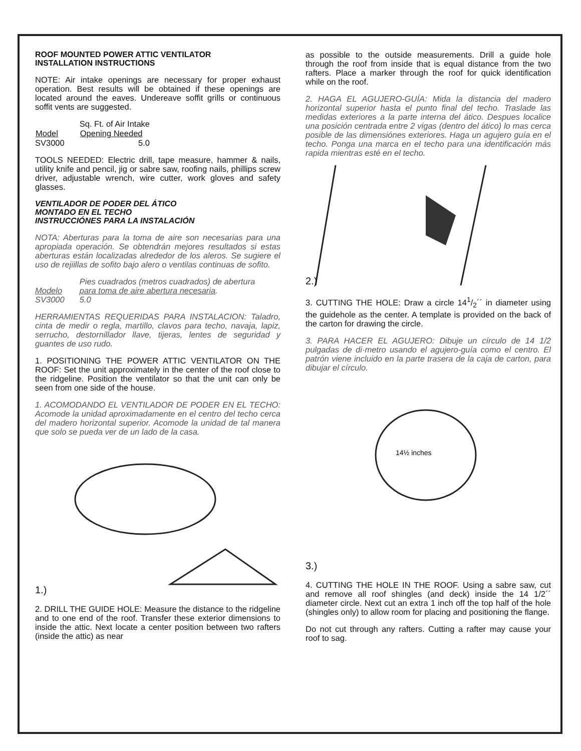ROOF MOUNTED POWER ATTIC VENTILATOR
INSTALLATION INSTRUCTIONS
NOTE: Air intake openings are necessary for proper exhaust operation. Best results will be obtained if these openings are located around the eaves. Undereave soffit grills or continuous soffit vents are suggested.
| | Sq. Ft. of Air Intake |
| Model | Opening Needed |
| SV3000 | 5.0 |
TOOLS NEEDED: Electric drill, tape measure, hammer & nails, utility knife and pencil, jig or sabre saw, roofing nails, phillips screw driver, adjustable wrench, wire cutter, work gloves and safety glasses.
VENTILADOR DE PODER DEL ÁTICO
MONTADO EN EL TECHO
INSTRUCCIÓNES PARA LA INSTALACIÓN
NOTA: Aberturas para la toma de aire son necesarias para una apropiada operación. Se obtendrán mejores resultados si estas aberturas están localizadas alrededor de los aleros. Se sugiere el uso de rejiillas de sofito bajo alero o ventilas continuas de sofito.
| | Pies cuadrados (metros cuadrados) de abertura |
| Modelo | para toma de aire abertura necesaria . |
| SV3000 | 5.0 |
HERRAMIENTAS REQUERIDAS PARA INSTALACION: Taladro, cinta de medir o regla, martillo, clavos para techo, navaja, lapiz, serrucho, destornillador llave, tijeras, lentes de seguridad y guantes de uso rudo.
1. POSITIONING THE POWER ATTIC VENTILATOR ON THE ROOF: Set the unit approximately in the center of the roof close to the ridgeline. Position the ventilator so that the unit can only be seen from one side of the house.
1. ACOMODANDO EL VENTILADOR DE PODER EN EL TECHO: Acomode la unidad aproximadamente en el centro del techo cerca del madero horizontal superior. Acomode la unidad de tal manera que solo se pueda ver de un lado de la casa.
1.)
2. DRILL THE GUIDE HOLE: Measure the distance to the ridgeline and to one end of the roof. Transfer these exterior dimensions to inside the attic. Next locate a center position between two rafters (inside the attic) as near
as possible to the outside measurements. Drill a guide hole through the roof from inside that is equal distance from the two rafters. Place a marker through the roof for quick identification while on the roof.
2. HAGA EL AGUJERO-GUÍA: Mida la distancia del madero horizontal superior hasta el punto final del techo. Traslade las medidas exteriores a la parte interna del ático. Despues localice una posición centrada entre 2 vigas (dentro del ático) lo mas cerca posible de las dimensiónes exteriores. Haga un agujero guía en el techo. Ponga una marca en el techo para una identificación más rapida mientras esté en el techo.
2.)
3. CUTTING THE HOLE: Draw a circle 141/2´´ in diameter using the guidehole as the center. A template is provided on the back of the carton for drawing the circle.
3. PARA HACER EL AGUJERO: Dibuje un círculo de 14 1/2 pulgadas de di·metro usando el agujero-guía como el centro. El patrón viene incluido en la parte trasera de la caja de carton, para dibujar el círculo.
14½ inches
3.)
4. CUTTING THE HOLE IN THE ROOF. Using a sabre saw, cut and remove all roof shingles (and deck) inside the 14 1/2´´ diameter circle. Next cut an extra 1 inch off the top half of the hole (shingles only) to allow room for placing and positioning the flange.
Do not cut through any rafters. Cutting a rafter may cause your roof to sag.